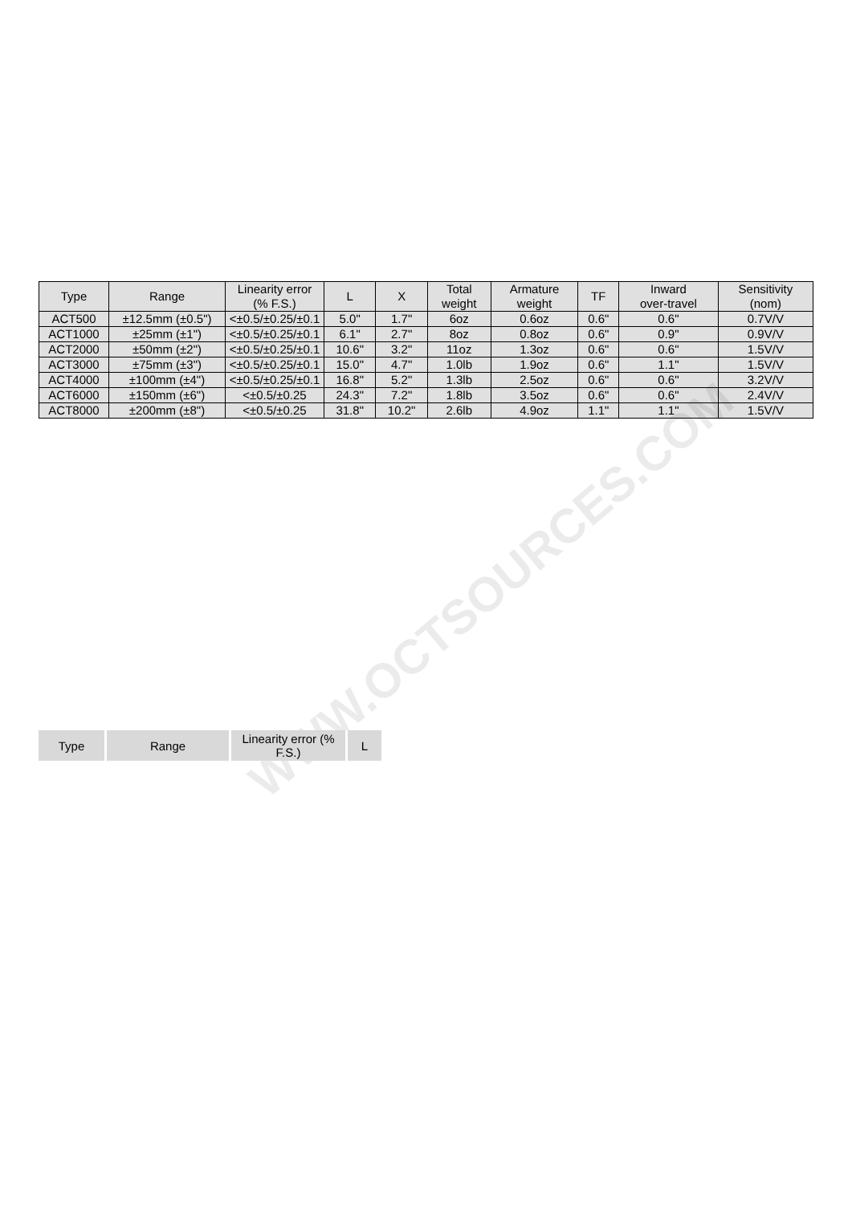| Type | Range | Linearity error (% F.S.) | L | X | Total weight | Armature weight | TF | Inward over-travel | Sensitivity (nom) |
| --- | --- | --- | --- | --- | --- | --- | --- | --- | --- |
| ACT500 | ±12.5mm (±0.5") | <±0.5/±0.25/±0.1 | 5.0" | 1.7" | 6oz | 0.6oz | 0.6" | 0.6" | 0.7V/V |
| ACT1000 | ±25mm (±1") | <±0.5/±0.25/±0.1 | 6.1" | 2.7" | 8oz | 0.8oz | 0.6" | 0.9" | 0.9V/V |
| ACT2000 | ±50mm (±2") | <±0.5/±0.25/±0.1 | 10.6" | 3.2" | 11oz | 1.3oz | 0.6" | 0.6" | 1.5V/V |
| ACT3000 | ±75mm (±3") | <±0.5/±0.25/±0.1 | 15.0" | 4.7" | 1.0lb | 1.9oz | 0.6" | 1.1" | 1.5V/V |
| ACT4000 | ±100mm (±4") | <±0.5/±0.25/±0.1 | 16.8" | 5.2" | 1.3lb | 2.5oz | 0.6" | 0.6" | 3.2V/V |
| ACT6000 | ±150mm (±6") | <±0.5/±0.25 | 24.3" | 7.2" | 1.8lb | 3.5oz | 0.6" | 0.6" | 2.4V/V |
| ACT8000 | ±200mm (±8") | <±0.5/±0.25 | 31.8" | 10.2" | 2.6lb | 4.9oz | 1.1" | 1.1" | 1.5V/V |
WWW.OCTSOURCES.COM
| Type | Range | Linearity error (% F.S.) | L |
| --- | --- | --- | --- |